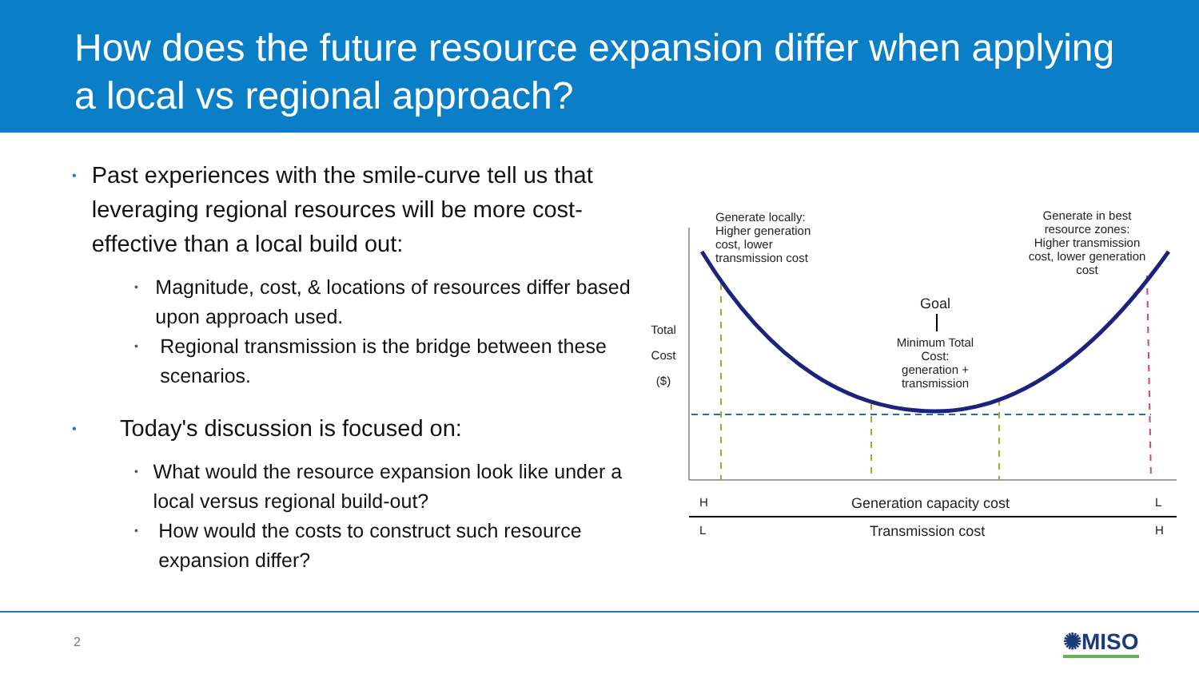How does the future resource expansion differ when applying a local vs regional approach?
• Past experiences with the smile-curve tell us that leveraging regional resources will be more cost-effective than a local build out:
• Magnitude, cost, & locations of resources differ based upon approach used.
• Regional transmission is the bridge between these scenarios.
• Today's discussion is focused on:
• What would the resource expansion look like under a local versus regional build-out?
• How would the costs to construct such resource expansion differ?
Generate locally:
Higher generation
cost, lower
transmission cost
Generate in best resource zones:
Higher transmission cost, lower generation cost
Goal
Minimum Total Cost: generation + transmission
Total
Cost
($)
H
L
Generation capacity cost
Transmission cost
L
H
2 ✺MISO